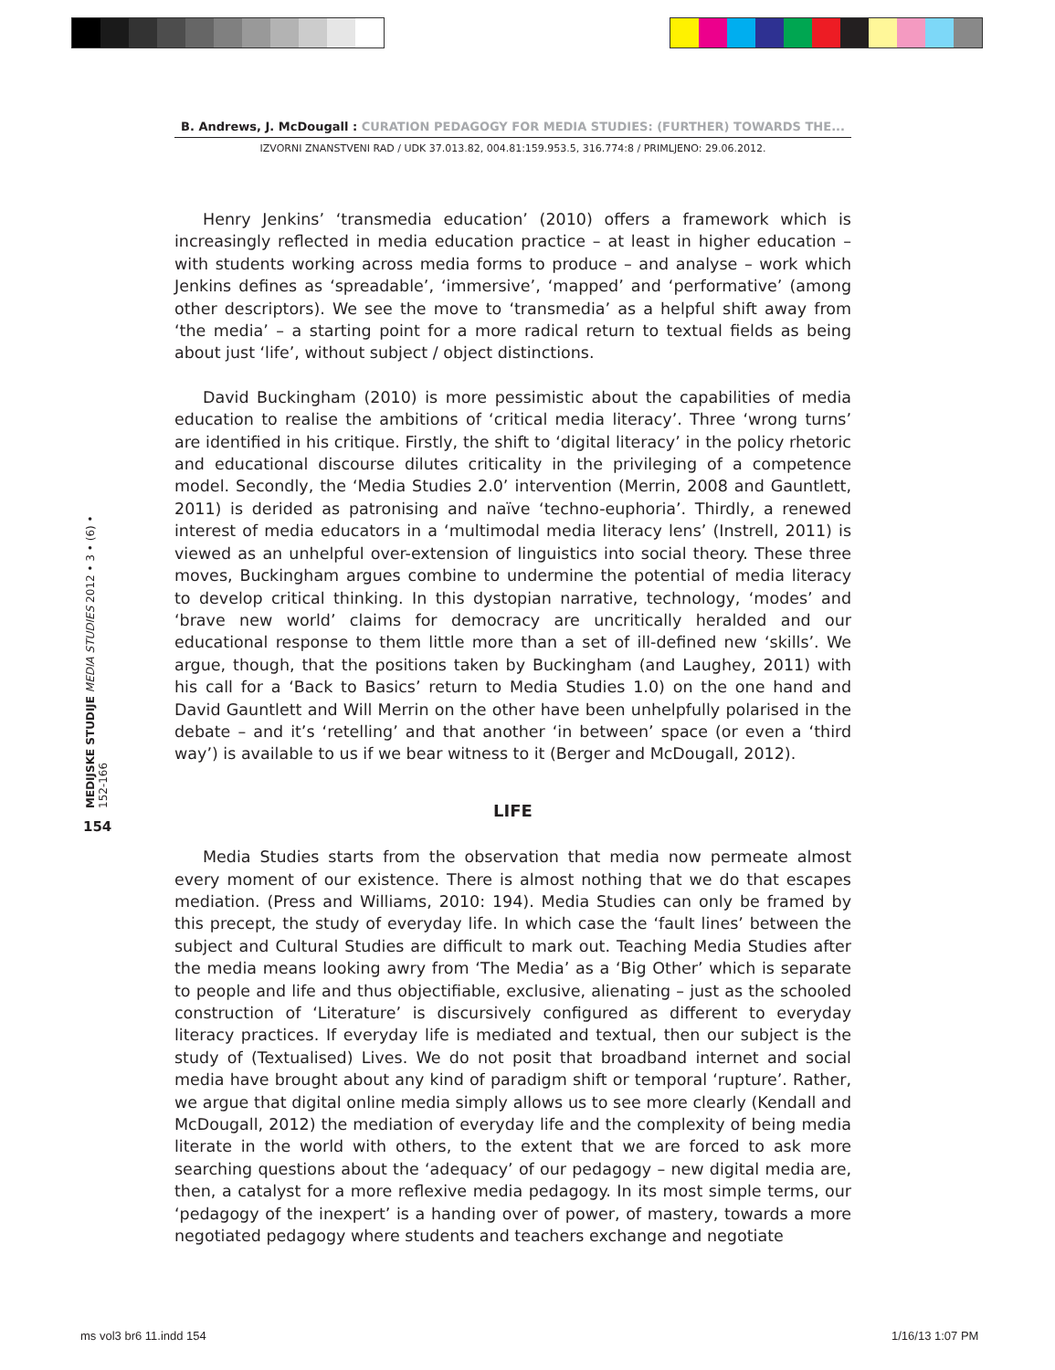B. Andrews, J. McDougall : CURATION PEDAGOGY FOR MEDIA STUDIES: (FURTHER) TOWARDS THE...
IZVORNI ZNANSTVENI RAD / UDK 37.013.82, 004.81:159.953.5, 316.774:8 / PRIMLJENO: 29.06.2012.
MEDIJSKE STUDIJE MEDIA STUDIES 2012 • 3 • (6) • 152-166
154
Henry Jenkins’ ‘transmedia education’ (2010) offers a framework which is increasingly reflected in media education practice – at least in higher education – with students working across media forms to produce – and analyse – work which Jenkins defines as ‘spreadable’, ‘immersive’, ‘mapped’ and ‘performative’ (among other descriptors). We see the move to ‘transmedia’ as a helpful shift away from ‘the media’ – a starting point for a more radical return to textual fields as being about just ‘life’, without subject / object distinctions.
David Buckingham (2010) is more pessimistic about the capabilities of media education to realise the ambitions of ‘critical media literacy’. Three ‘wrong turns’ are identified in his critique. Firstly, the shift to ‘digital literacy’ in the policy rhetoric and educational discourse dilutes criticality in the privileging of a competence model. Secondly, the ‘Media Studies 2.0’ intervention (Merrin, 2008 and Gauntlett, 2011) is derided as patronising and naïve ‘techno-euphoria’. Thirdly, a renewed interest of media educators in a ‘multimodal media literacy lens’ (Instrell, 2011) is viewed as an unhelpful over-extension of linguistics into social theory. These three moves, Buckingham argues combine to undermine the potential of media literacy to develop critical thinking. In this dystopian narrative, technology, ‘modes’ and ‘brave new world’ claims for democracy are uncritically heralded and our educational response to them little more than a set of ill-defined new ‘skills’. We argue, though, that the positions taken by Buckingham (and Laughey, 2011) with his call for a ‘Back to Basics’ return to Media Studies 1.0) on the one hand and David Gauntlett and Will Merrin on the other have been unhelpfully polarised in the debate – and it’s ‘retelling’ and that another ‘in between’ space (or even a ‘third way’) is available to us if we bear witness to it (Berger and McDougall, 2012).
LIFE
Media Studies starts from the observation that media now permeate almost every moment of our existence. There is almost nothing that we do that escapes mediation. (Press and Williams, 2010: 194). Media Studies can only be framed by this precept, the study of everyday life. In which case the ‘fault lines’ between the subject and Cultural Studies are difficult to mark out. Teaching Media Studies after the media means looking awry from ‘The Media’ as a ‘Big Other’ which is separate to people and life and thus objectifiable, exclusive, alienating – just as the schooled construction of ‘Literature’ is discursively configured as different to everyday literacy practices. If everyday life is mediated and textual, then our subject is the study of (Textualised) Lives. We do not posit that broadband internet and social media have brought about any kind of paradigm shift or temporal ‘rupture’. Rather, we argue that digital online media simply allows us to see more clearly (Kendall and McDougall, 2012) the mediation of everyday life and the complexity of being media literate in the world with others, to the extent that we are forced to ask more searching questions about the ‘adequacy’ of our pedagogy – new digital media are, then, a catalyst for a more reflexive media pedagogy. In its most simple terms, our ‘pedagogy of the inexpert’ is a handing over of power, of mastery, towards a more negotiated pedagogy where students and teachers exchange and negotiate
ms vol3 br6 11.indd 154 1/16/13 1:07 PM